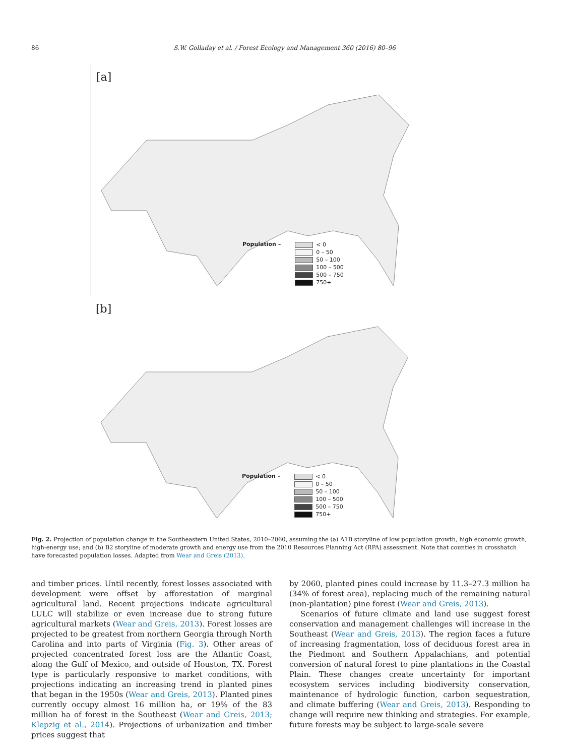86 S.W. Golladay et al. / Forest Ecology and Management 360 (2016) 80–96
[a]
Population –
< 0
0 – 50
50 – 100
100 – 500
500 – 750
750+
[b]
Population –
< 0
0 – 50
50 – 100
100 – 500
500 – 750
750+
Fig. 2. Projection of population change in the Southeastern United States, 2010–2060, assuming the (a) A1B storyline of low population growth, high economic growth, high-energy use; and (b) B2 storyline of moderate growth and energy use from the 2010 Resources Planning Act (RPA) assessment. Note that counties in crosshatch have forecasted population losses. Adapted from Wear and Greis (2013).
and timber prices. Until recently, forest losses associated with development were offset by afforestation of marginal agricultural land. Recent projections indicate agricultural LULC will stabilize or even increase due to strong future agricultural markets (Wear and Greis, 2013). Forest losses are projected to be greatest from northern Georgia through North Carolina and into parts of Virginia (Fig. 3). Other areas of projected concentrated forest loss are the Atlantic Coast, along the Gulf of Mexico, and outside of Houston, TX. Forest type is particularly responsive to market conditions, with projections indicating an increasing trend in planted pines that began in the 1950s (Wear and Greis, 2013). Planted pines currently occupy almost 16 million ha, or 19% of the 83 million ha of forest in the Southeast (Wear and Greis, 2013; Klepzig et al., 2014). Projections of urbanization and timber prices suggest that
by 2060, planted pines could increase by 11.3–27.3 million ha (34% of forest area), replacing much of the remaining natural (non-plantation) pine forest (Wear and Greis, 2013).
Scenarios of future climate and land use suggest forest conservation and management challenges will increase in the Southeast (Wear and Greis, 2013). The region faces a future of increasing fragmentation, loss of deciduous forest area in the Piedmont and Southern Appalachians, and potential conversion of natural forest to pine plantations in the Coastal Plain. These changes create uncertainty for important ecosystem services including biodiversity conservation, maintenance of hydrologic function, carbon sequestration, and climate buffering (Wear and Greis, 2013). Responding to change will require new thinking and strategies. For example, future forests may be subject to large-scale severe